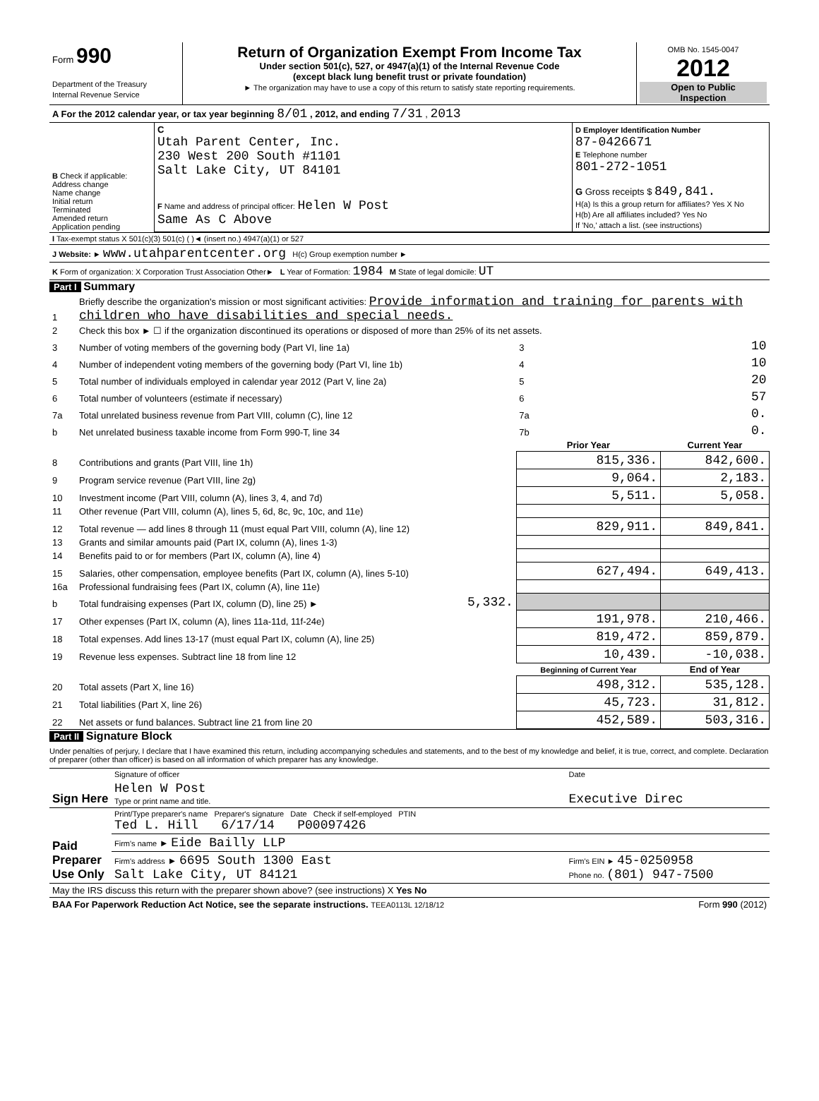| Form 990 Department of the Treasury Internal Revenue Service | Return of Organization Exempt From Income Tax Under section 501(c), 527, or 4947(a)(1) of the Internal Revenue Code (except black lung benefit trust or private foundation) ► The organization may have to use a copy of this return to satisfy state reporting requirements. | OMB No. 1545-0047 2012 Open to Public Inspection |
| A For the 2012 calendar year, or tax year beginning 8/01 , 2012, and ending 7/31 , 2013 |
| B Check if applicable: Address change Name change Initial return Terminated Amended return Application pending | C Utah Parent Center, Inc. 230 West 200 South #1101 Salt Lake City, UT 84101 F Name and address of principal officer: Helen W Post Same As C Above | D Employer Identification Number 87-0426671 E Telephone number 801-272-1051 G Gross receipts $ 849,841. H(a) Is this a group return for affiliates? Yes X No H(b) Are all affiliates included? Yes No If 'No,' attach a list. (see instructions) |
| I Tax-exempt status X 501(c)(3) 501(c) ( )◄ (insert no.) 4947(a)(1) or 527 |
| J Website: ► www.utahparentcenter.org H(c) Group exemption number ► |
| K Form of organization: X Corporation Trust Association Other► L Year of Formation: 1984 M State of legal domicile: UT |
Part I Summary
| 1 | Briefly describe the organization's mission or most significant activities: Provide information and training for parents with children who have disabilities and special needs. | | | |
| 2 | Check this box ► ☐ if the organization discontinued its operations or disposed of more than 25% of its net assets. | | | |
| 3 | Number of voting members of the governing body (Part VI, line 1a) | | 3 | 10 |
| 4 | Number of independent voting members of the governing body (Part VI, line 1b) | | 4 | 10 |
| 5 | Total number of individuals employed in calendar year 2012 (Part V, line 2a) | | 5 | 20 |
| 6 | Total number of volunteers (estimate if necessary) | | 6 | 57 |
| 7a | Total unrelated business revenue from Part VIII, column (C), line 12 | | 7a | 0. |
| b | Net unrelated business taxable income from Form 990-T, line 34 | | 7b | 0. |
| | | | Prior Year | Current Year |
| 8 | Contributions and grants (Part VIII, line 1h) | | 815,336. | 842,600. |
| 9 | Program service revenue (Part VIII, line 2g) | | 9,064. | 2,183. |
| 10 | Investment income (Part VIII, column (A), lines 3, 4, and 7d) | | 5,511. | 5,058. |
| 11 | Other revenue (Part VIII, column (A), lines 5, 6d, 8c, 9c, 10c, and 11e) | | | |
| 12 | Total revenue — add lines 8 through 11 (must equal Part VIII, column (A), line 12) | | 829,911. | 849,841. |
| 13 | Grants and similar amounts paid (Part IX, column (A), lines 1-3) | | | |
| 14 | Benefits paid to or for members (Part IX, column (A), line 4) | | | |
| 15 | Salaries, other compensation, employee benefits (Part IX, column (A), lines 5-10) | | 627,494. | 649,413. |
| 16a | Professional fundraising fees (Part IX, column (A), line 11e) | | | |
| b | Total fundraising expenses (Part IX, column (D), line 25) ► | 5,332. | | |
| 17 | Other expenses (Part IX, column (A), lines 11a-11d, 11f-24e) | | 191,978. | 210,466. |
| 18 | Total expenses. Add lines 13-17 (must equal Part IX, column (A), line 25) | | 819,472. | 859,879. |
| 19 | Revenue less expenses. Subtract line 18 from line 12 | | 10,439. | -10,038. |
| | | | Beginning of Current Year | End of Year |
| 20 | Total assets (Part X, line 16) | | 498,312. | 535,128. |
| 21 | Total liabilities (Part X, line 26) | | 45,723. | 31,812. |
| 22 | Net assets or fund balances. Subtract line 21 from line 20 | | 452,589. | 503,316. |
Part II Signature Block
Under penalties of perjury, I declare that I have examined this return, including accompanying schedules and statements, and to the best of my knowledge and belief, it is true, correct, and complete. Declaration of preparer (other than officer) is based on all information of which preparer has any knowledge.
| Sign Here | Signature of officer | Date |
| | Helen W Post Type or print name and title. | Executive Direc |
| Paid Preparer Use Only | Print/Type preparer's name Preparer's signature Date Check if self-employed PTIN Ted L. Hill 6/17/14 P00097426 | |
| | Firm's name ► Eide Bailly LLP | |
| | Firm's address ► 6695 South 1300 East Salt Lake City, UT 84121 | Firm's EIN ► 45-0250958 Phone no. (801) 947-7500 |
| May the IRS discuss this return with the preparer shown above? (see instructions) X Yes No | | |
| BAA For Paperwork Reduction Act Notice, see the separate instructions. TEEA0113L 12/18/12 | | Form 990 (2012) |